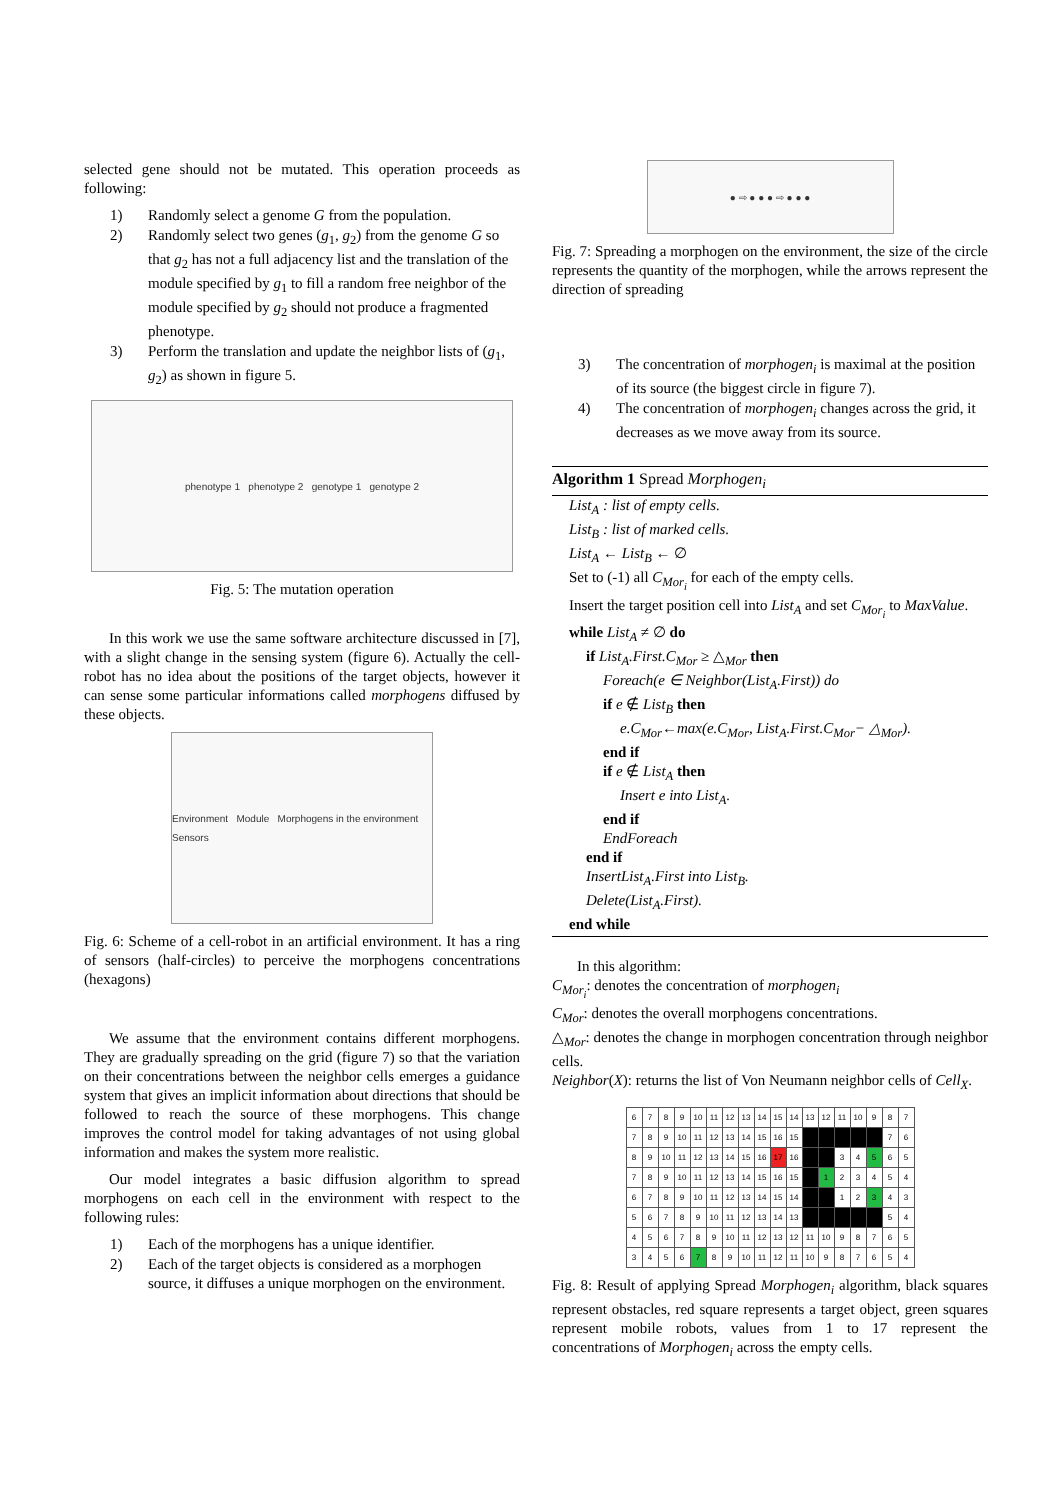selected gene should not be mutated. This operation proceeds as following:
1) Randomly select a genome G from the population.
2) Randomly select two genes (g<sub>1</sub>, g<sub>2</sub>) from the genome G so that g<sub>2</sub> has not a full adjacency list and the translation of the module specified by g<sub>1</sub> to fill a random free neighbor of the module specified by g<sub>2</sub> should not produce a fragmented phenotype.
3) Perform the translation and update the neighbor lists of (g<sub>1</sub>, g<sub>2</sub>) as shown in figure 5.
phenotype 1 phenotype 2 genotype 1 genotype 2
Fig. 5: The mutation operation
In this work we use the same software architecture discussed in [7], with a slight change in the sensing system (figure 6). Actually the cell-robot has no idea about the positions of the target objects, however it can sense some particular informations called morphogens diffused by these objects.
Environment Module Morphogens in the environment Sensors
Fig. 6: Scheme of a cell-robot in an artificial environment. It has a ring of sensors (half-circles) to perceive the morphogens concentrations (hexagons)
We assume that the environment contains different morphogens. They are gradually spreading on the grid (figure 7) so that the variation on their concentrations between the neighbor cells emerges a guidance system that gives an implicit information about directions that should be followed to reach the source of these morphogens. This change improves the control model for taking advantages of not using global information and makes the system more realistic.
Our model integrates a basic diffusion algorithm to spread morphogens on each cell in the environment with respect to the following rules:
1) Each of the morphogens has a unique identifier.
2) Each of the target objects is considered as a morphogen source, it diffuses a unique morphogen on the environment.
● ⇨ ● ● ● ⇨ ● ● ●
Fig. 7: Spreading a morphogen on the environment, the size of the circle represents the quantity of the morphogen, while the arrows represent the direction of spreading
3) The concentration of morphogen<sub>i</sub> is maximal at the position of its source (the biggest circle in figure 7).
4) The concentration of morphogen<sub>i</sub> changes across the grid, it decreases as we move away from its source.
Algorithm 1 Spread Morphogen<sub>i</sub>
List<sub>A</sub> : list of empty cells.
List<sub>B</sub> : list of marked cells.
List<sub>A</sub> ← List<sub>B</sub> ← ∅
Set to (-1) all C<sub>Mor<sub>i</sub></sub> for each of the empty cells.
Insert the target position cell into List<sub>A</sub> and set C<sub>Mor<sub>i</sub></sub> to MaxValue.
while List<sub>A</sub> ≠ ∅ do
if List<sub>A</sub>.First.C<sub>Mor</sub> ≥ △<sub>Mor</sub> then
Foreach(e ∈ Neighbor(List<sub>A</sub>.First)) do
if e ∉ List<sub>B</sub> then
e.C<sub>Mor</sub>←max(e.C<sub>Mor</sub>, List<sub>A</sub>.First.C<sub>Mor</sub>− △<sub>Mor</sub>).
end if
if e ∉ List<sub>A</sub> then
Insert e into List<sub>A</sub>.
end if
EndForeach
end if
InsertList<sub>A</sub>.First into List<sub>B</sub>.
Delete(List<sub>A</sub>.First).
end while
In this algorithm:
C<sub>Mor<sub>i</sub></sub>: denotes the concentration of morphogen<sub>i</sub>
C<sub>Mor</sub>: denotes the overall morphogens concentrations.
△<sub>Mor</sub>: denotes the change in morphogen concentration through neighbor cells.
Neighbor(X): returns the list of Von Neumann neighbor cells of Cell<sub>X</sub>.
| 6 | 7 | 8 | 9 | 10 | 11 | 12 | 13 | 14 | 15 | 14 | 13 | 12 | 11 | 10 | 9 | 8 | 7 |
| 7 | 8 | 9 | 10 | 11 | 12 | 13 | 14 | 15 | 16 | 15 | | | | | | 7 | 6 |
| 8 | 9 | 10 | 11 | 12 | 13 | 14 | 15 | 16 | 17 | 16 | | | 3 | 4 | 5 | 6 | 5 |
| 7 | 8 | 9 | 10 | 11 | 12 | 13 | 14 | 15 | 16 | 15 | | 1 | 2 | 3 | 4 | 5 | 4 |
| 6 | 7 | 8 | 9 | 10 | 11 | 12 | 13 | 14 | 15 | 14 | | | 1 | 2 | 3 | 4 | 3 |
| 5 | 6 | 7 | 8 | 9 | 10 | 11 | 12 | 13 | 14 | 13 | | | | | | 5 | 4 |
| 4 | 5 | 6 | 7 | 8 | 9 | 10 | 11 | 12 | 13 | 12 | 11 | 10 | 9 | 8 | 7 | 6 | 5 |
| 3 | 4 | 5 | 6 | 7 | 8 | 9 | 10 | 11 | 12 | 11 | 10 | 9 | 8 | 7 | 6 | 5 | 4 |
Fig. 8: Result of applying Spread Morphogen<sub>i</sub> algorithm, black squares represent obstacles, red square represents a target object, green squares represent mobile robots, values from 1 to 17 represent the concentrations of Morphogen<sub>i</sub> across the empty cells.